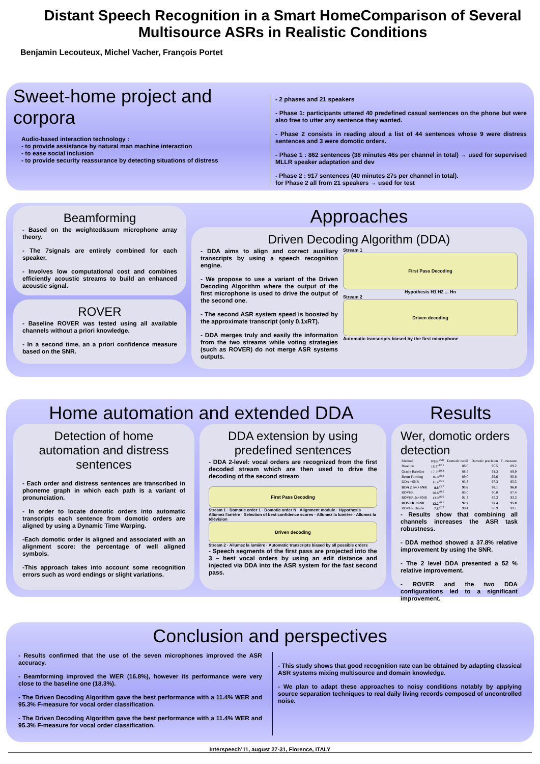Distant Speech Recognition in a Smart HomeComparison of Several Multisource ASRs in Realistic Conditions
Benjamin Lecouteux, Michel Vacher, François Portet
Sweet-home project and corpora
Audio-based interaction technology :
- to provide assistance by natural man machine interaction
- to ease social inclusion
- to provide security reassurance by detecting situations of distress
- 2 phases and 21 speakers
- Phase 1: participants uttered 40 predefined casual sentences on the phone but were also free to utter any sentence they wanted.
- Phase 2 consists in reading aloud a list of 44 sentences whose 9 were distress sentences and 3 were domotic orders.
- Phase 1 : 862 sentences (38 minutes 46s per channel in total) → used for supervised MLLR speaker adaptation and dev
- Phase 2 : 917 sentences (40 minutes 27s per channel in total).
for Phase 2 all from 21 speakers → used for test
Beamforming
- Based on the weighted&sum microphone array theory.
- The 7signals are entirely combined for each speaker.
- Involves low computational cost and combines efficiently acoustic streams to build an enhanced acoustic signal.
ROVER
- Baseline ROVER was tested using all available channels without a priori knowledge.
- In a second time, an a priori confidence measure based on the SNR.
Approaches
Driven Decoding Algorithm (DDA)
- DDA aims to align and correct auxiliary transcripts by using a speech recognition engine.
- We propose to use a variant of the Driven Decoding Algorithm where the output of the first microphone is used to drive the output of the second one.
- The second ASR system speed is boosted by the approximate transcript (only 0.1xRT).
- DDA merges truly and easily the information from the two streams while voting strategies (such as ROVER) do not merge ASR systems outputs.
Stream 1
First Pass Decoding
Hypothesis H1 H2 ... Hn
Stream 2
Driven decoding
Automatic transcripts biased by the first microphone
Home automation and extended DDA
Results
Detection of home automation and distress sentences
- Each order and distress sentences are transcribed in phoneme graph in which each path is a variant of pronunciation.
- In order to locate domotic orders into automatic transcripts each sentence from domotic orders are aligned by using a Dynamic Time Warping.
-Each domotic order is aligned and associated with an alignment score: the percentage of well aligned symbols.
-This approach takes into account some recognition errors such as word endings or slight variations.
DDA extension by using predefined sentences
- DDA 2-level: vocal orders are recognized from the first decoded stream which are then used to drive the decoding of the second stream
First Pass Decoding
Stream 1 · Domotic order 1 · Domotic order N · Alignment module · Hypothesis Allumez l'arrière · Selection of best confidence scores · Allumez la lumière · Allumez la télévision
Driven decoding
Stream 2 · Allumez la lumière · Automatic transcripts biased by all possible orders
- Speech segments of the first pass are projected into the 3 – best vocal orders by using an edit distance and injected via DDA into the ASR system for the fast second pass.
Wer, domotic orders detection
| Method | WER<sup>±SD</sup> | Domotic recall | Domotic precision | F -measure |
| --- | --- | --- | --- | --- |
| Baseline | 18.3<sup>±12.1</sup> | 88.0 | 90.5 | 89.2 |
| Oracle Baseline | 17.7<sup>±10.3</sup> | 88.5 | 91.3 | 89.9 |
| Beam Forming | 16.8<sup>±8.3</sup> | 89.0 | 92.6 | 90.8 |
| DDA +SNR | 11.4<sup>±5.6</sup> | 93.3 | 97.3 | 95.3 |
| DDA 2 lev.+SNR | 8.8<sup>±3.7</sup> | 95.6 | 98.1 | 96.8 |
| ROVER | 20.6<sup>±8.5</sup> | 85.0 | 90.0 | 87.4 |
| ROVER 2c+SNR | 13.0<sup>±6.6</sup> | 91.3 | 95.3 | 93.3 |
| ROVER +SNR | 12.2<sup>±6.1</sup> | 92.7 | 97.4 | 95.0 |
| ROVER Oracle | 7.8<sup>±2.7</sup> | 99.4 | 98.9 | 99.1 |
- Results show that combining all channels increases the ASR task robustness.
- DDA method showed a 37.8% relative improvement by using the SNR.
- The 2 level DDA presented a 52 % relative improvement.
- ROVER and the two DDA configurations led to a significant improvement.
Conclusion and perspectives
- Results confirmed that the use of the seven microphones improved the ASR accuracy.
- Beamforming improved the WER (16.8%), however its performance were very close to the baseline one (18.3%).
- The Driven Decoding Algorithm gave the best performance with a 11.4% WER and 95.3% F-measure for vocal order classification.
- The Driven Decoding Algorithm gave the best performance with a 11.4% WER and 95.3% F-measure for vocal order classification.
- This study shows that good recognition rate can be obtained by adapting classical ASR systems mixing multisource and domain knowledge.
- We plan to adapt these approaches to noisy conditions notably by applying source separation techniques to real daily living records composed of uncontrolled noise.
Interspeech’11, august 27-31, Florence, ITALY